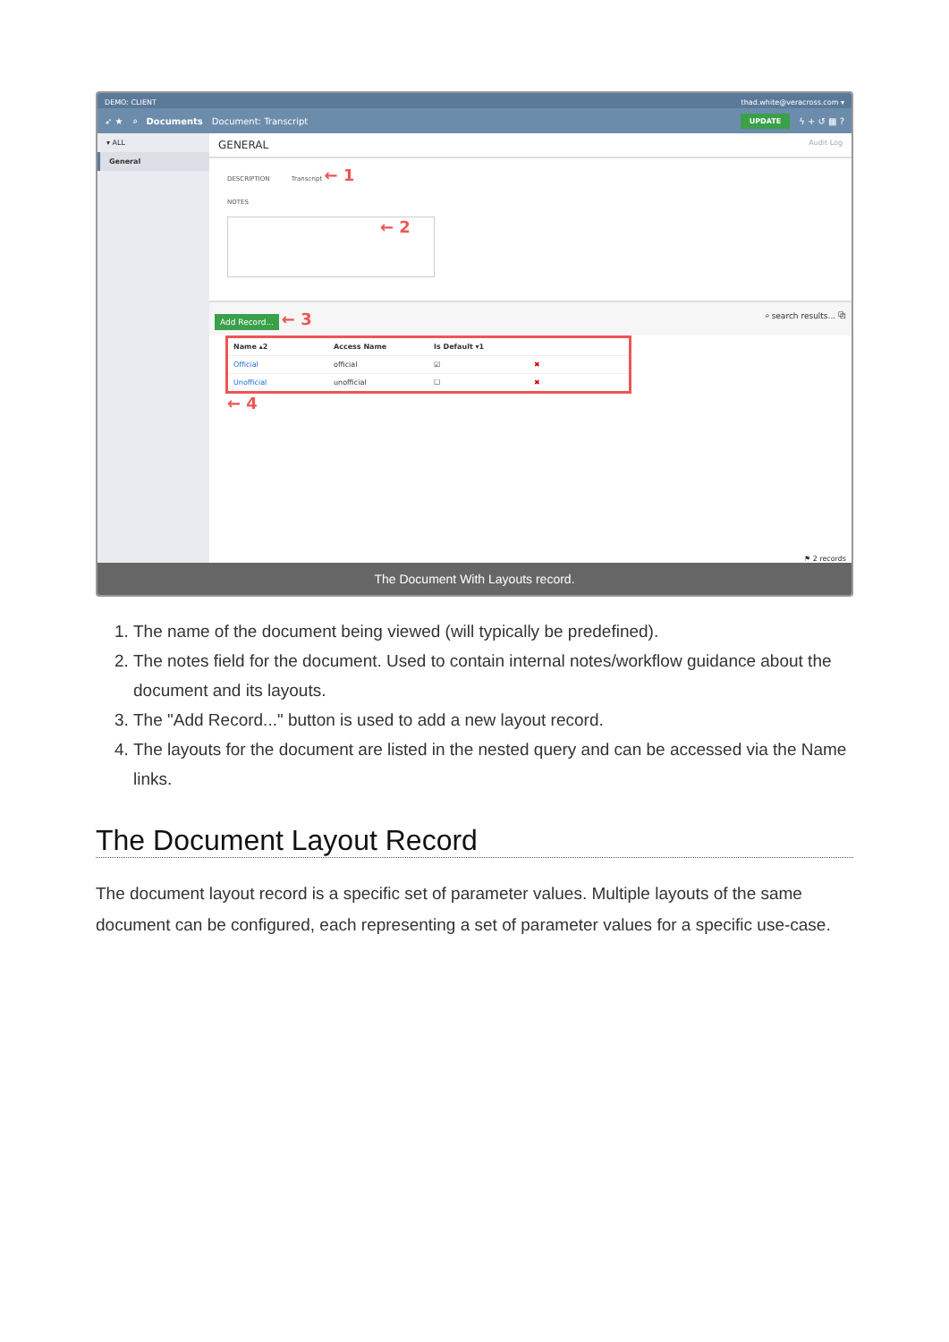DEMO: CLIENT thad.white@veracross.com ▾
➶ ★ ⌕ Documents Document: Transcript UPDATE ϟ + ↺ ▦ ?
▾ ALL
General
GENERAL Audit Log
DESCRIPTION Transcript ← 1
NOTES
← 2
Add Record... ← 3 ⌕ search results... ⧉
| Name ▴2 | Access Name | Is Default ▾1 | |
| --- | --- | --- | --- |
| Official | official | ☑ | ✖ |
| Unofficial | unofficial | ☐ | ✖ |
← 4
⚑ 2 records
The Document With Layouts record.
1. The name of the document being viewed (will typically be predefined).
2. The notes field for the document. Used to contain internal notes/workflow guidance about the document and its layouts.
3. The "Add Record..." button is used to add a new layout record.
4. The layouts for the document are listed in the nested query and can be accessed via the Name links.
The Document Layout Record
The document layout record is a specific set of parameter values. Multiple layouts of the same document can be configured, each representing a set of parameter values for a specific use-case.